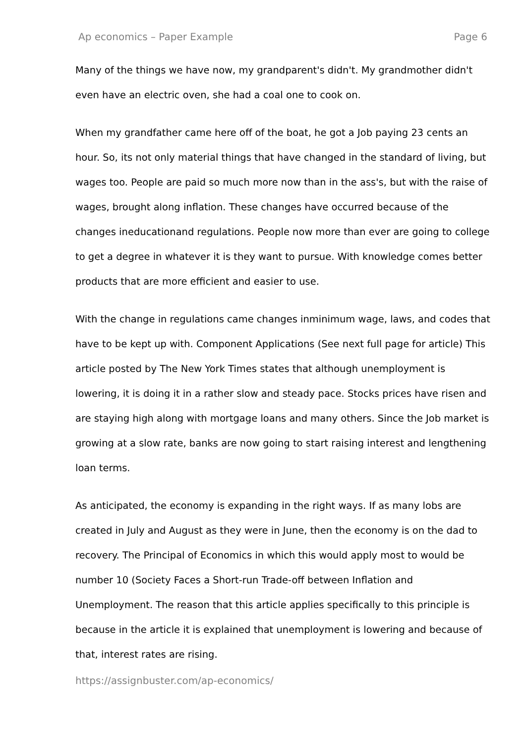Ap economics – Paper Example Page 6
Many of the things we have now, my grandparent's didn't. My grandmother didn't even have an electric oven, she had a coal one to cook on.
When my grandfather came here off of the boat, he got a Job paying 23 cents an hour. So, its not only material things that have changed in the standard of living, but wages too. People are paid so much more now than in the ass's, but with the raise of wages, brought along inflation. These changes have occurred because of the changes ineducationand regulations. People now more than ever are going to college to get a degree in whatever it is they want to pursue. With knowledge comes better products that are more efficient and easier to use.
With the change in regulations came changes inminimum wage, laws, and codes that have to be kept up with. Component Applications (See next full page for article) This article posted by The New York Times states that although unemployment is lowering, it is doing it in a rather slow and steady pace. Stocks prices have risen and are staying high along with mortgage loans and many others. Since the Job market is growing at a slow rate, banks are now going to start raising interest and lengthening loan terms.
As anticipated, the economy is expanding in the right ways. If as many lobs are created in July and August as they were in June, then the economy is on the dad to recovery. The Principal of Economics in which this would apply most to would be number 10 (Society Faces a Short-run Trade-off between Inflation and Unemployment. The reason that this article applies specifically to this principle is because in the article it is explained that unemployment is lowering and because of that, interest rates are rising.
https://assignbuster.com/ap-economics/